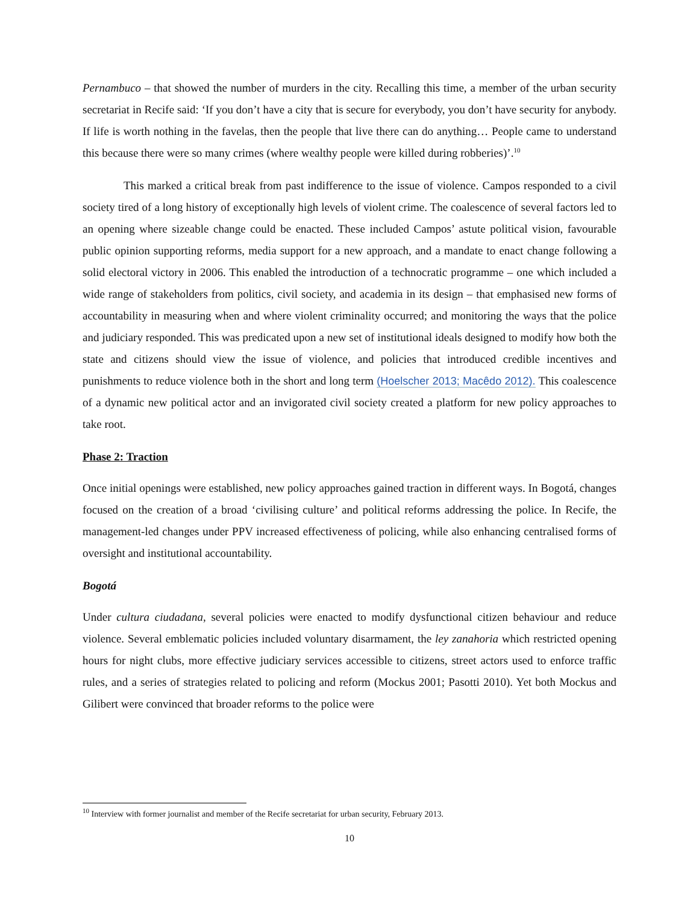Pernambuco – that showed the number of murders in the city. Recalling this time, a member of the urban security secretariat in Recife said: ‘If you don’t have a city that is secure for everybody, you don’t have security for anybody. If life is worth nothing in the favelas, then the people that live there can do anything… People came to understand this because there were so many crimes (where wealthy people were killed during robberies)’.<sup>10</sup>
This marked a critical break from past indifference to the issue of violence. Campos responded to a civil society tired of a long history of exceptionally high levels of violent crime. The coalescence of several factors led to an opening where sizeable change could be enacted. These included Campos’ astute political vision, favourable public opinion supporting reforms, media support for a new approach, and a mandate to enact change following a solid electoral victory in 2006. This enabled the introduction of a technocratic programme – one which included a wide range of stakeholders from politics, civil society, and academia in its design – that emphasised new forms of accountability in measuring when and where violent criminality occurred; and monitoring the ways that the police and judiciary responded. This was predicated upon a new set of institutional ideals designed to modify how both the state and citizens should view the issue of violence, and policies that introduced credible incentives and punishments to reduce violence both in the short and long term (Hoelscher 2013; Macêdo 2012). This coalescence of a dynamic new political actor and an invigorated civil society created a platform for new policy approaches to take root.
Phase 2: Traction
Once initial openings were established, new policy approaches gained traction in different ways. In Bogotá, changes focused on the creation of a broad ‘civilising culture’ and political reforms addressing the police. In Recife, the management-led changes under PPV increased effectiveness of policing, while also enhancing centralised forms of oversight and institutional accountability.
Bogotá
Under cultura ciudadana, several policies were enacted to modify dysfunctional citizen behaviour and reduce violence. Several emblematic policies included voluntary disarmament, the ley zanahoria which restricted opening hours for night clubs, more effective judiciary services accessible to citizens, street actors used to enforce traffic rules, and a series of strategies related to policing and reform (Mockus 2001; Pasotti 2010). Yet both Mockus and Gilibert were convinced that broader reforms to the police were
<sup>10</sup> Interview with former journalist and member of the Recife secretariat for urban security, February 2013.
10